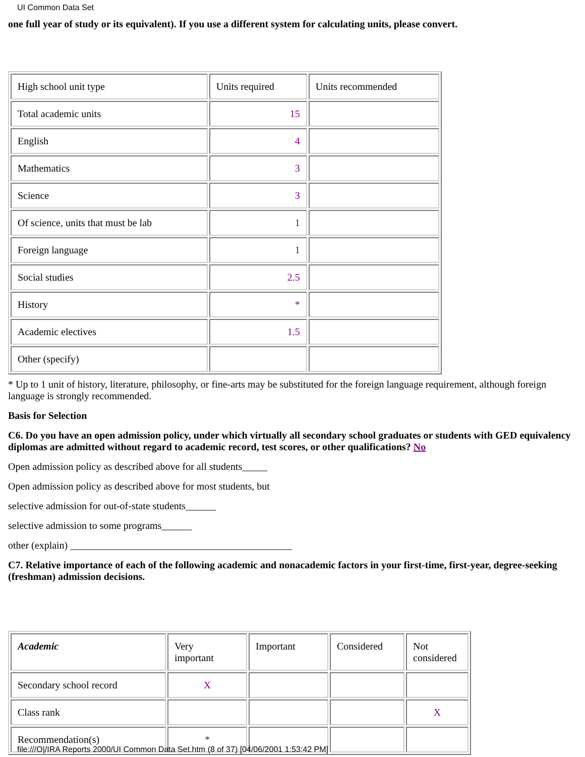UI Common Data Set
one full year of study or its equivalent). If you use a different system for calculating units, please convert.
| High school unit type | Units required | Units recommended |
| Total academic units | 15 | |
| English | 4 | |
| Mathematics | 3 | |
| Science | 3 | |
| Of science, units that must be lab | 1 | |
| Foreign language | 1 | |
| Social studies | 2.5 | |
| History | * | |
| Academic electives | 1.5 | |
| Other (specify) | | |
* Up to 1 unit of history, literature, philosophy, or fine-arts may be substituted for the foreign language requirement, although foreign language is strongly recommended.
Basis for Selection
C6. Do you have an open admission policy, under which virtually all secondary school graduates or students with GED equivalency diplomas are admitted without regard to academic record, test scores, or other qualifications? No
Open admission policy as described above for all students_____
Open admission policy as described above for most students, but
selective admission for out-of-state students______
selective admission to some programs______
other (explain) ____________________________________________
C7. Relative importance of each of the following academic and nonacademic factors in your first-time, first-year, degree-seeking (freshman) admission decisions.
| Academic | Very important | Important | Considered | Not considered |
| Secondary school record | X | | | |
| Class rank | | | | X |
| Recommendation(s) | * | | | |
file:///O|/IRA Reports 2000/UI Common Data Set.htm (8 of 37) [04/06/2001 1:53:42 PM]